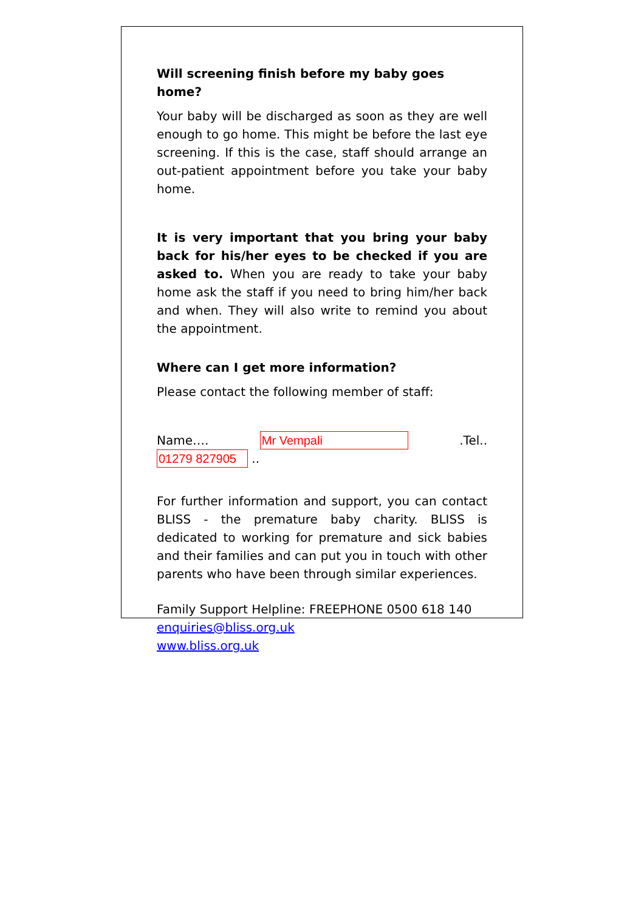Will screening finish before my baby goes home?
Your baby will be discharged as soon as they are well enough to go home. This might be before the last eye screening. If this is the case, staff should arrange an out-patient appointment before you take your baby home.
It is very important that you bring your baby back for his/her eyes to be checked if you are asked to. When you are ready to take your baby home ask the staff if you need to bring him/her back and when. They will also write to remind you about the appointment.
Where can I get more information?
Please contact the following member of staff:
Name…. Mr Vempali .Tel.. 01279 827905 ..
For further information and support, you can contact BLISS - the premature baby charity. BLISS is dedicated to working for premature and sick babies and their families and can put you in touch with other parents who have been through similar experiences.
Family Support Helpline: FREEPHONE 0500 618 140
enquiries@bliss.org.uk
www.bliss.org.uk